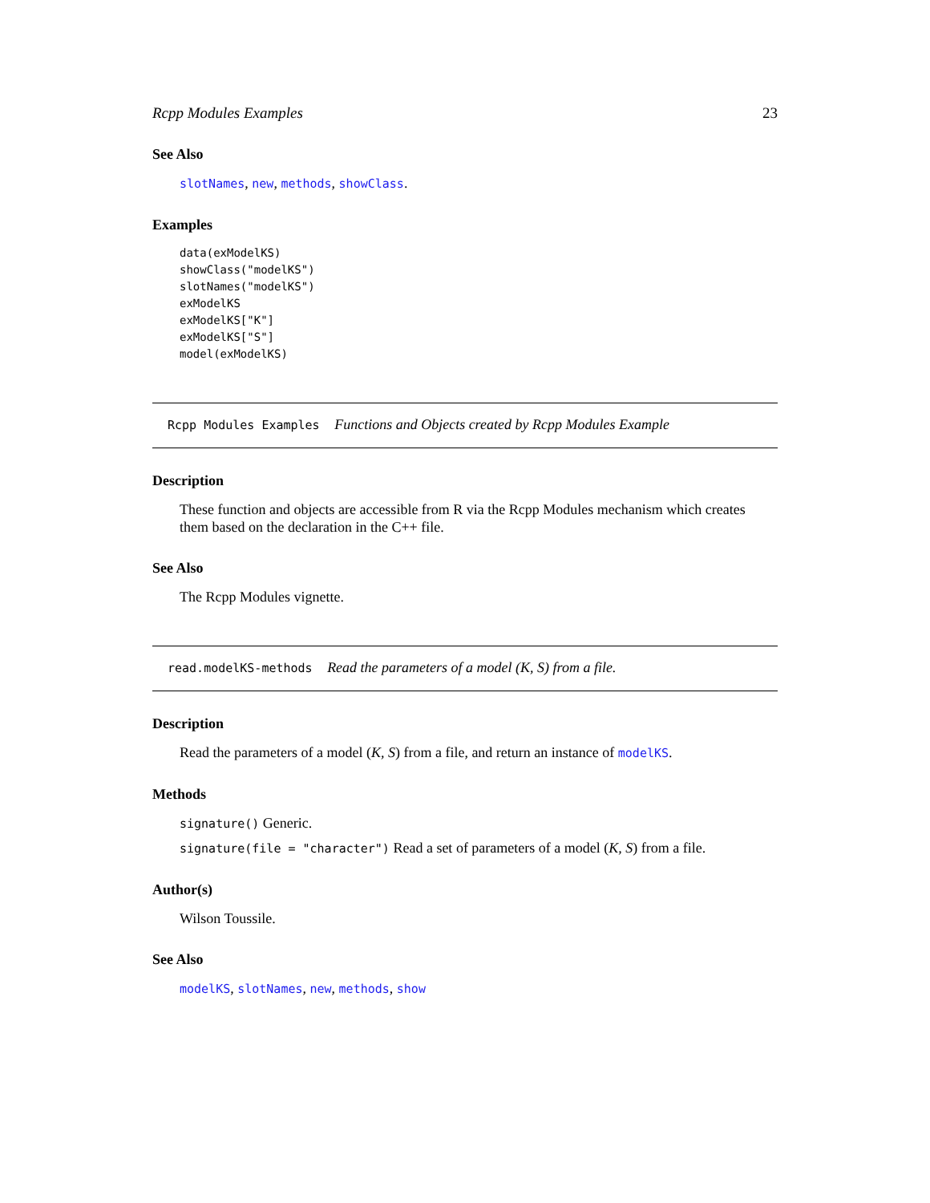Rcpp Modules Examples 23
See Also
slotNames, new, methods, showClass.
Examples
data(exModelKS)
showClass("modelKS")
slotNames("modelKS")
exModelKS
exModelKS["K"]
exModelKS["S"]
model(exModelKS)
Rcpp Modules Examples Functions and Objects created by Rcpp Modules Example
Description
These function and objects are accessible from R via the Rcpp Modules mechanism which creates them based on the declaration in the C++ file.
See Also
The Rcpp Modules vignette.
read.modelKS-methods Read the parameters of a model (K, S) from a file.
Description
Read the parameters of a model (K, S) from a file, and return an instance of modelKS.
Methods
signature() Generic.
signature(file = "character") Read a set of parameters of a model (K, S) from a file.
Author(s)
Wilson Toussile.
See Also
modelKS, slotNames, new, methods, show